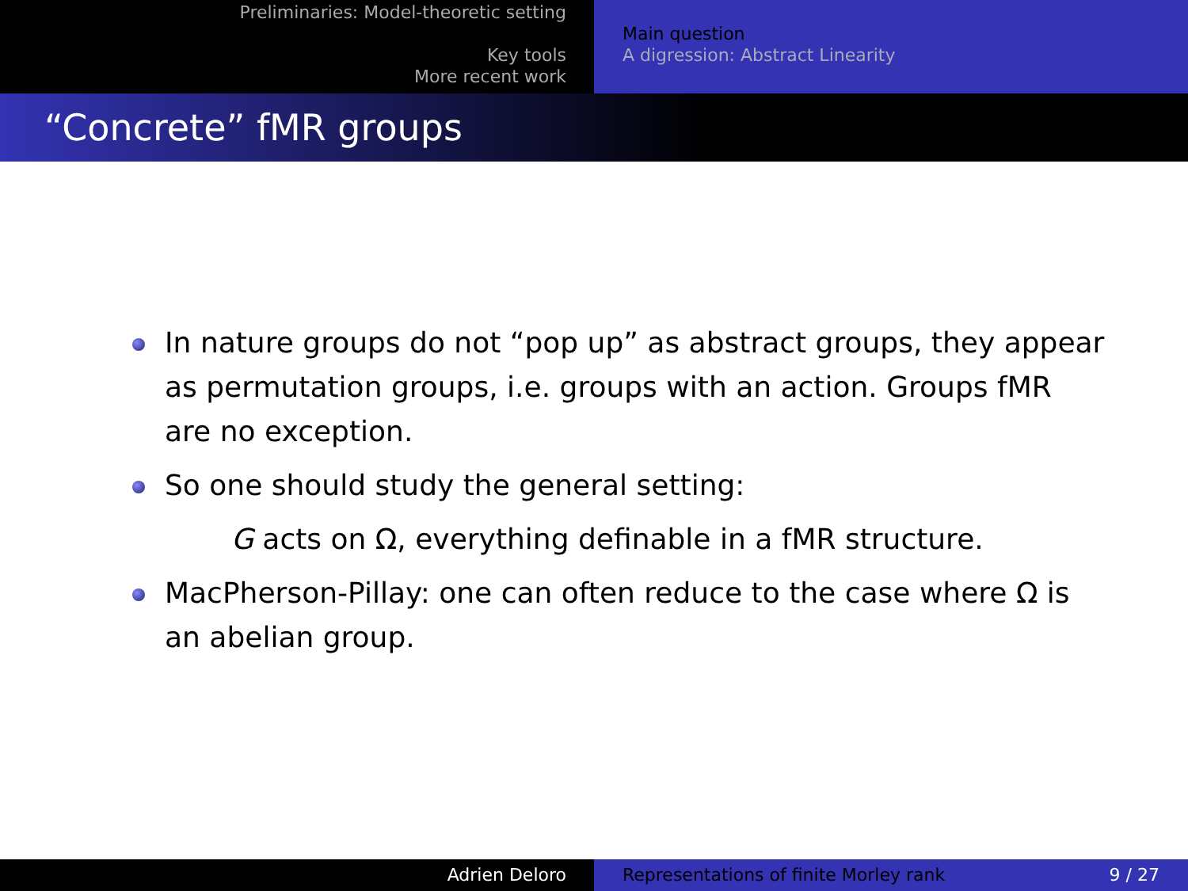Preliminaries: Model-theoretic setting
Key tools
More recent work
Main question
A digression: Abstract Linearity
“Concrete” fMR groups
In nature groups do not “pop up” as abstract groups, they appear as permutation groups, i.e. groups with an action. Groups fMR are no exception.
So one should study the general setting:
G acts on Ω, everything definable in a fMR structure.
MacPherson-Pillay: one can often reduce to the case where Ω is an abelian group.
Adrien Deloro Representations of finite Morley rank 9 / 27